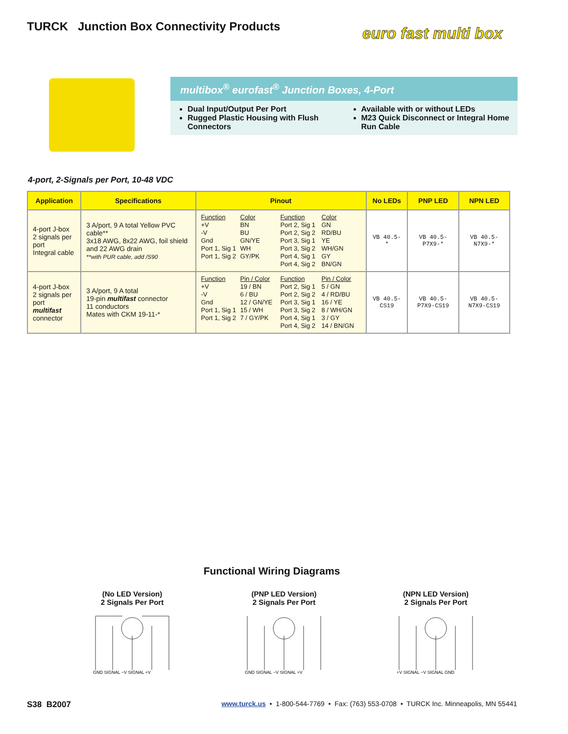TURCK Junction Box Connectivity Products
euro fast multi box
multibox<sup>®</sup> eurofast<sup>®</sup> Junction Boxes, 4-Port
Dual Input/Output Per Port
Rugged Plastic Housing with Flush Connectors
Available with or without LEDs
M23 Quick Disconnect or Integral Home Run Cable
4-port, 2-Signals per Port, 10-48 VDC
| Application | Specifications | Pinout | No LEDs | PNP LED | NPN LED |
| --- | --- | --- | --- | --- | --- |
| 4-port J-box 2 signals per port Integral cable | 3 A/port, 9 A total Yellow PVC cable** 3x18 AWG, 8x22 AWG, foil shield and 22 AWG drain **with PUR cable, add /S90 | Function Color Function Color +V BN Port 2, Sig 1 GN -V BU Port 2, Sig 2 RD/BU Gnd GN/YE Port 3, Sig 1 YE Port 1, Sig 1 WH Port 3, Sig 2 WH/GN Port 1, Sig 2 GY/PK Port 4, Sig 1 GY Port 4, Sig 2 BN/GN | VB 40.5-* | VB 40.5-P7X9-* | VB 40.5-N7X9-* |
| 4-port J-box 2 signals per port multifast connector | 3 A/port, 9 A total 19-pin multifast connector 11 conductors Mates with CKM 19-11-* | Function Pin / Color Function Pin / Color +V 19 / BN Port 2, Sig 1 5 / GN -V 6 / BU Port 2, Sig 2 4 / RD/BU Gnd 12 / GN/YE Port 3, Sig 1 16 / YE Port 1, Sig 1 15 / WH Port 3, Sig 2 8 / WH/GN Port 1, Sig 2 7 / GY/PK Port 4, Sig 1 3 / GY Port 4, Sig 2 14 / BN/GN | VB 40.5-CS19 | VB 40.5-P7X9-CS19 | VB 40.5-N7X9-CS19 |
Functional Wiring Diagrams
(No LED Version)
2 Signals Per Port
GND SIGNAL −V SIGNAL +V
(PNP LED Version)
2 Signals Per Port
GND SIGNAL −V SIGNAL +V
(NPN LED Version)
2 Signals Per Port
+V SIGNAL −V SIGNAL GND
S38 B2007 www.turck.us • 1-800-544-7769 • Fax: (763) 553-0708 • TURCK Inc. Minneapolis, MN 55441